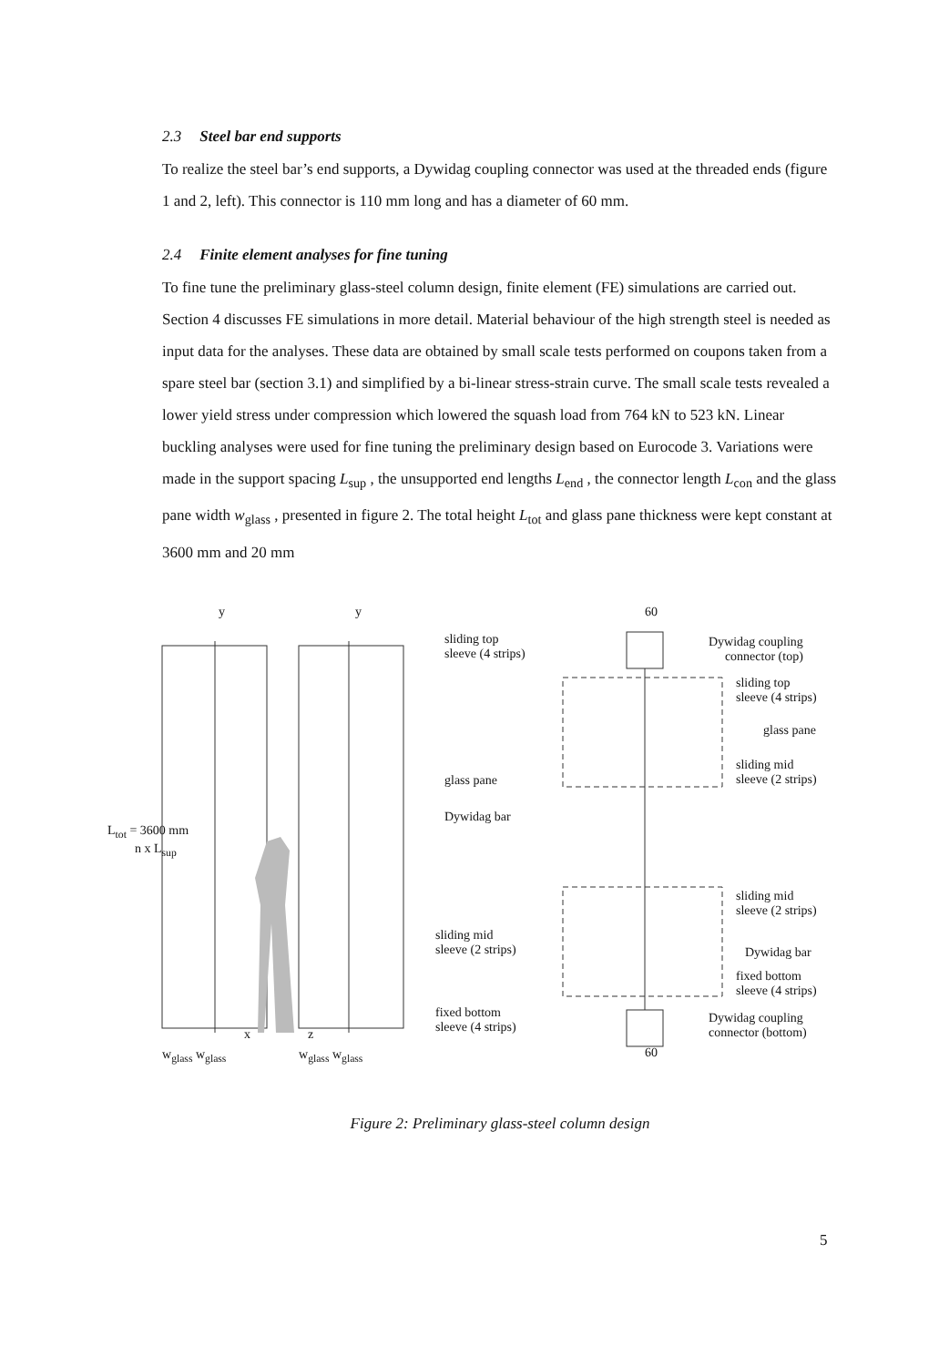2.3 Steel bar end supports
To realize the steel bar’s end supports, a Dywidag coupling connector was used at the threaded ends (figure 1 and 2, left). This connector is 110 mm long and has a diameter of 60 mm.
2.4 Finite element analyses for fine tuning
To fine tune the preliminary glass-steel column design, finite element (FE) simulations are carried out. Section 4 discusses FE simulations in more detail. Material behaviour of the high strength steel is needed as input data for the analyses. These data are obtained by small scale tests performed on coupons taken from a spare steel bar (section 3.1) and simplified by a bi-linear stress-strain curve. The small scale tests revealed a lower yield stress under compression which lowered the squash load from 764 kN to 523 kN. Linear buckling analyses were used for fine tuning the preliminary design based on Eurocode 3. Variations were made in the support spacing L<sub>sup</sub> , the unsupported end lengths L<sub>end</sub> , the connector length L<sub>con</sub> and the glass pane width w<sub>glass</sub> , presented in figure 2. The total height L<sub>tot</sub> and glass pane thickness were kept constant at 3600 mm and 20 mm
sliding top
sleeve (4 strips)
glass pane
Dywidag bar
sliding mid
sleeve (2 strips)
fixed bottom
sleeve (4 strips)
L<sub>tot</sub> = 3600 mm
n x L<sub>sup</sub>
y y
x z
w<sub>glass</sub> w<sub>glass</sub> w<sub>glass</sub> w<sub>glass</sub>
60
Dywidag coupling
connector (top)
sliding top
sleeve (4 strips)
glass pane
sliding mid
sleeve (2 strips)
sliding mid
sleeve (2 strips)
Dywidag bar
fixed bottom
sleeve (4 strips)
Dywidag coupling
connector (bottom)
60
Figure 2: Preliminary glass-steel column design
5